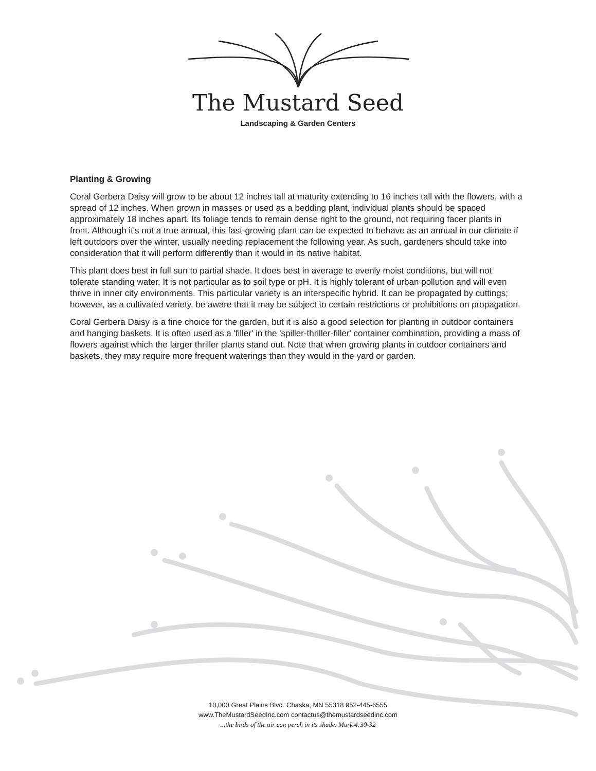The Mustard Seed
Landscaping & Garden Centers
Planting & Growing
Coral Gerbera Daisy will grow to be about 12 inches tall at maturity extending to 16 inches tall with the flowers, with a spread of 12 inches. When grown in masses or used as a bedding plant, individual plants should be spaced approximately 18 inches apart. Its foliage tends to remain dense right to the ground, not requiring facer plants in front. Although it's not a true annual, this fast-growing plant can be expected to behave as an annual in our climate if left outdoors over the winter, usually needing replacement the following year. As such, gardeners should take into consideration that it will perform differently than it would in its native habitat.
This plant does best in full sun to partial shade. It does best in average to evenly moist conditions, but will not tolerate standing water. It is not particular as to soil type or pH. It is highly tolerant of urban pollution and will even thrive in inner city environments. This particular variety is an interspecific hybrid. It can be propagated by cuttings; however, as a cultivated variety, be aware that it may be subject to certain restrictions or prohibitions on propagation.
Coral Gerbera Daisy is a fine choice for the garden, but it is also a good selection for planting in outdoor containers and hanging baskets. It is often used as a 'filler' in the 'spiller-thriller-filler' container combination, providing a mass of flowers against which the larger thriller plants stand out. Note that when growing plants in outdoor containers and baskets, they may require more frequent waterings than they would in the yard or garden.
10,000 Great Plains Blvd. Chaska, MN 55318 952-445-6555
www.TheMustardSeedInc.com contactus@themustardseedinc.com
...the birds of the air can perch in its shade. Mark 4:30-32